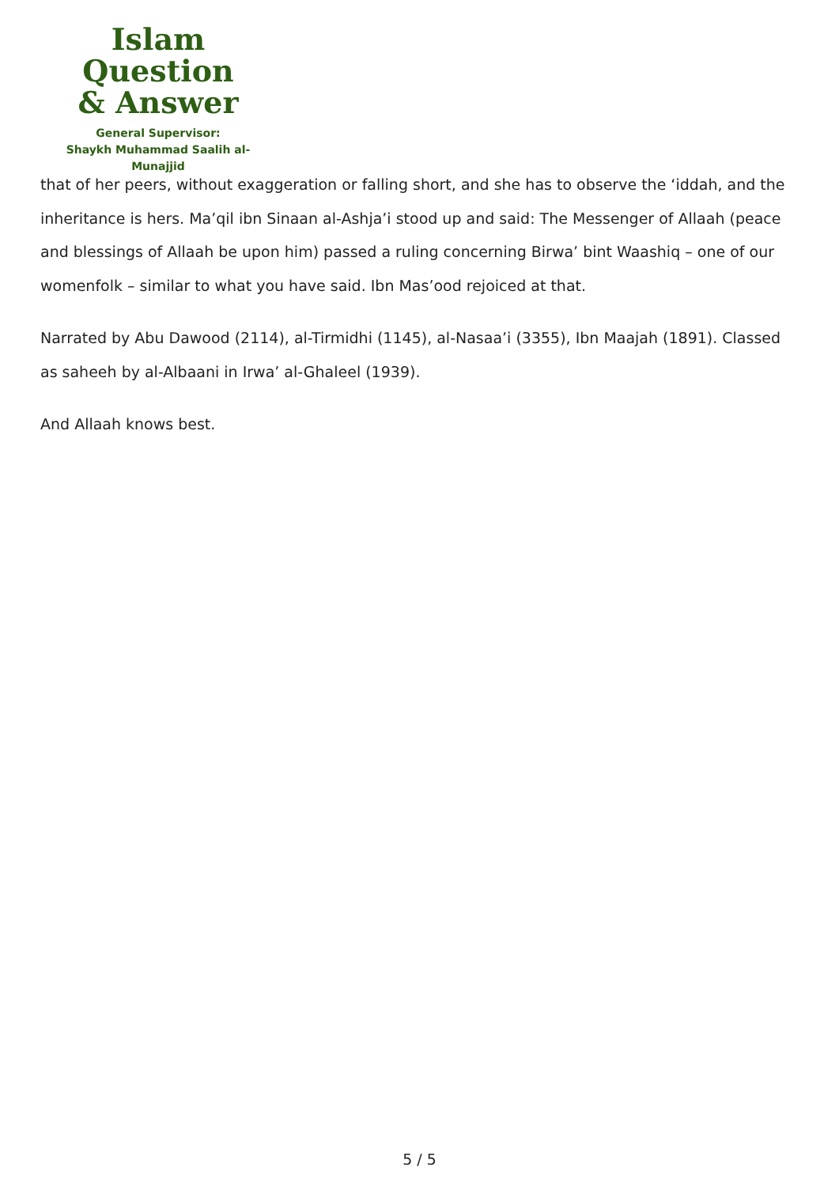Islam Question
& Answer
General Supervisor:
Shaykh Muhammad Saalih al-Munajjid
that of her peers, without exaggeration or falling short, and she has to observe the ‘iddah, and the inheritance is hers. Ma’qil ibn Sinaan al-Ashja’i stood up and said: The Messenger of Allaah (peace and blessings of Allaah be upon him) passed a ruling concerning Birwa’ bint Waashiq – one of our womenfolk – similar to what you have said. Ibn Mas’ood rejoiced at that.
Narrated by Abu Dawood (2114), al-Tirmidhi (1145), al-Nasaa’i (3355), Ibn Maajah (1891). Classed as saheeh by al-Albaani in Irwa’ al-Ghaleel (1939).
And Allaah knows best.
5 / 5